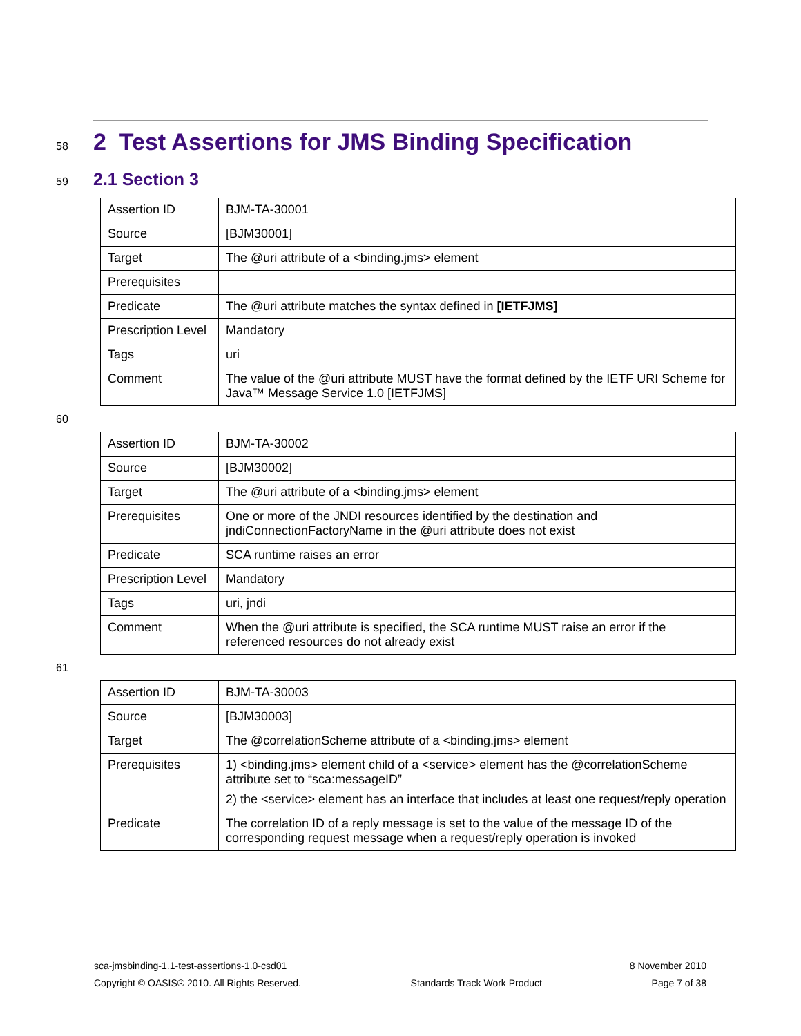58
2 Test Assertions for JMS Binding Specification
59
2.1 Section 3
| Assertion ID | BJM-TA-30001 |
| Source | [BJM30001] |
| Target | The @uri attribute of a <binding.jms> element |
| Prerequisites | |
| Predicate | The @uri attribute matches the syntax defined in [IETFJMS] |
| Prescription Level | Mandatory |
| Tags | uri |
| Comment | The value of the @uri attribute MUST have the format defined by the IETF URI Scheme for Java™ Message Service 1.0 [IETFJMS] |
60
| Assertion ID | BJM-TA-30002 |
| Source | [BJM30002] |
| Target | The @uri attribute of a <binding.jms> element |
| Prerequisites | One or more of the JNDI resources identified by the destination and jndiConnectionFactoryName in the @uri attribute does not exist |
| Predicate | SCA runtime raises an error |
| Prescription Level | Mandatory |
| Tags | uri, jndi |
| Comment | When the @uri attribute is specified, the SCA runtime MUST raise an error if the referenced resources do not already exist |
61
| Assertion ID | BJM-TA-30003 |
| Source | [BJM30003] |
| Target | The @correlationScheme attribute of a <binding.jms> element |
| Prerequisites | 1) <binding.jms> element child of a <service> element has the @correlationScheme attribute set to “sca:messageID” 2) the <service> element has an interface that includes at least one request/reply operation |
| Predicate | The correlation ID of a reply message is set to the value of the message ID of the corresponding request message when a request/reply operation is invoked |
sca-jmsbinding-1.1-test-assertions-1.0-csd01 8 November 2010
Copyright © OASIS® 2010. All Rights Reserved. Standards Track Work Product Page 7 of 38